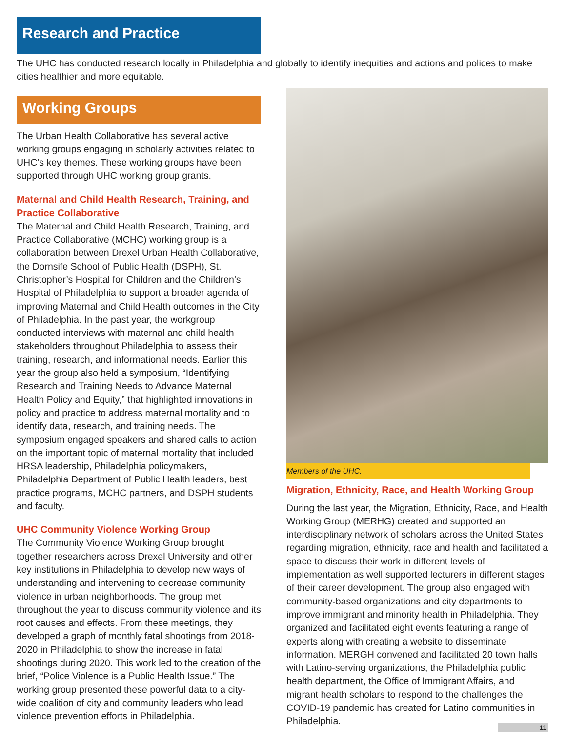Research and Practice
The UHC has conducted research locally in Philadelphia and globally to identify inequities and actions and polices to make cities healthier and more equitable.
Working Groups
The Urban Health Collaborative has several active working groups engaging in scholarly activities related to UHC’s key themes. These working groups have been supported through UHC working group grants.
Maternal and Child Health Research, Training, and Practice Collaborative
The Maternal and Child Health Research, Training, and Practice Collaborative (MCHC) working group is a collaboration between Drexel Urban Health Collaborative, the Dornsife School of Public Health (DSPH), St. Christopher’s Hospital for Children and the Children’s Hospital of Philadelphia to support a broader agenda of improving Maternal and Child Health outcomes in the City of Philadelphia. In the past year, the workgroup conducted interviews with maternal and child health stakeholders throughout Philadelphia to assess their training, research, and informational needs. Earlier this year the group also held a symposium, “Identifying Research and Training Needs to Advance Maternal Health Policy and Equity,” that highlighted innovations in policy and practice to address maternal mortality and to identify data, research, and training needs. The symposium engaged speakers and shared calls to action on the important topic of maternal mortality that included HRSA leadership, Philadelphia policymakers, Philadelphia Department of Public Health leaders, best practice programs, MCHC partners, and DSPH students and faculty.
UHC Community Violence Working Group
The Community Violence Working Group brought together researchers across Drexel University and other key institutions in Philadelphia to develop new ways of understanding and intervening to decrease community violence in urban neighborhoods. The group met throughout the year to discuss community violence and its root causes and effects. From these meetings, they developed a graph of monthly fatal shootings from 2018-2020 in Philadelphia to show the increase in fatal shootings during 2020. This work led to the creation of the brief, “Police Violence is a Public Health Issue.” The working group presented these powerful data to a city-wide coalition of city and community leaders who lead violence prevention efforts in Philadelphia.
Members of the UHC.
Migration, Ethnicity, Race, and Health Working Group
During the last year, the Migration, Ethnicity, Race, and Health Working Group (MERHG) created and supported an interdisciplinary network of scholars across the United States regarding migration, ethnicity, race and health and facilitated a space to discuss their work in different levels of implementation as well supported lecturers in different stages of their career development. The group also engaged with community-based organizations and city departments to improve immigrant and minority health in Philadelphia. They organized and facilitated eight events featuring a range of experts along with creating a website to disseminate information. MERGH convened and facilitated 20 town halls with Latino-serving organizations, the Philadelphia public health department, the Office of Immigrant Affairs, and migrant health scholars to respond to the challenges the COVID-19 pandemic has created for Latino communities in Philadelphia.
11